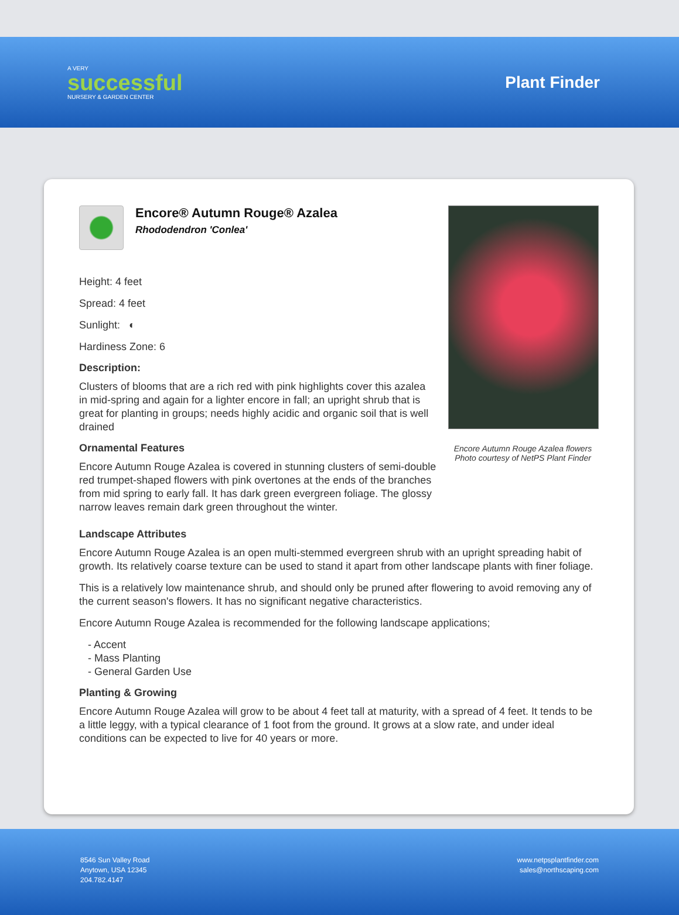A VERY
successful
NURSERY & GARDEN CENTER
Plant Finder
Encore® Autumn Rouge® Azalea
Rhododendron 'Conlea'
Height: 4 feet
Spread: 4 feet
Sunlight: ◐
Hardiness Zone: 6
Description:
Clusters of blooms that are a rich red with pink highlights cover this azalea in mid-spring and again for a lighter encore in fall; an upright shrub that is great for planting in groups; needs highly acidic and organic soil that is well drained
Ornamental Features
Encore Autumn Rouge Azalea is covered in stunning clusters of semi-double red trumpet-shaped flowers with pink overtones at the ends of the branches from mid spring to early fall. It has dark green evergreen foliage. The glossy narrow leaves remain dark green throughout the winter.
Encore Autumn Rouge Azalea flowers
Photo courtesy of NetPS Plant Finder
Landscape Attributes
Encore Autumn Rouge Azalea is an open multi-stemmed evergreen shrub with an upright spreading habit of growth. Its relatively coarse texture can be used to stand it apart from other landscape plants with finer foliage.
This is a relatively low maintenance shrub, and should only be pruned after flowering to avoid removing any of the current season's flowers. It has no significant negative characteristics.
Encore Autumn Rouge Azalea is recommended for the following landscape applications;
- Accent
- Mass Planting
- General Garden Use
Planting & Growing
Encore Autumn Rouge Azalea will grow to be about 4 feet tall at maturity, with a spread of 4 feet. It tends to be a little leggy, with a typical clearance of 1 foot from the ground. It grows at a slow rate, and under ideal conditions can be expected to live for 40 years or more.
8546 Sun Valley Road
Anytown, USA 12345
204.782.4147
www.netpsplantfinder.com
sales@northscaping.com